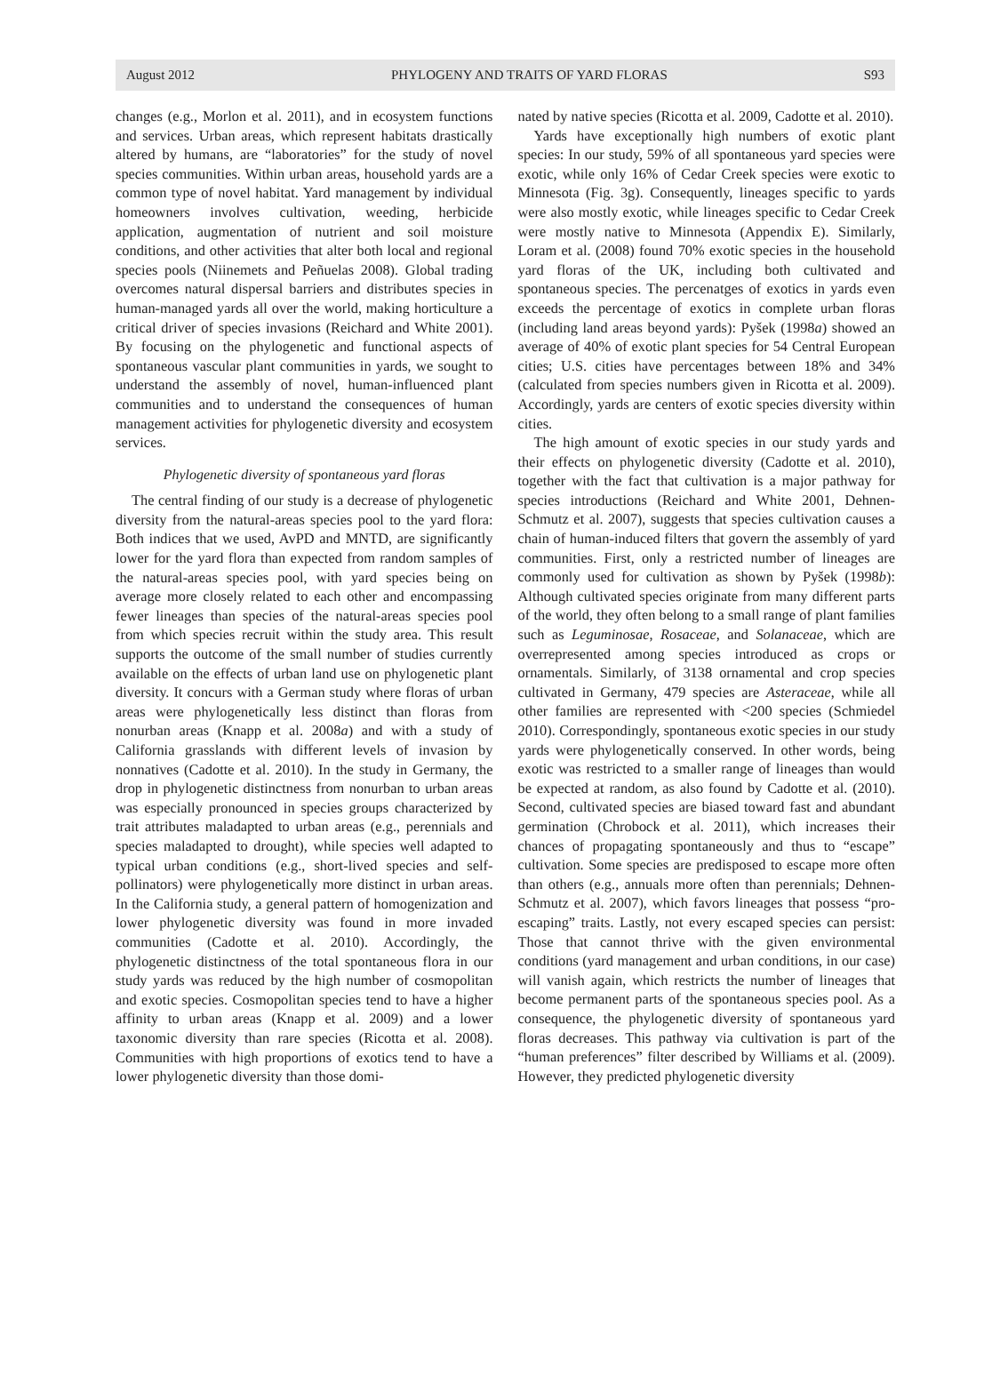August 2012 PHYLOGENY AND TRAITS OF YARD FLORAS S93
changes (e.g., Morlon et al. 2011), and in ecosystem functions and services. Urban areas, which represent habitats drastically altered by humans, are “laboratories” for the study of novel species communities. Within urban areas, household yards are a common type of novel habitat. Yard management by individual homeowners involves cultivation, weeding, herbicide application, augmentation of nutrient and soil moisture conditions, and other activities that alter both local and regional species pools (Niinemets and Peñuelas 2008). Global trading overcomes natural dispersal barriers and distributes species in human-managed yards all over the world, making horticulture a critical driver of species invasions (Reichard and White 2001). By focusing on the phylogenetic and functional aspects of spontaneous vascular plant communities in yards, we sought to understand the assembly of novel, human-influenced plant communities and to understand the consequences of human management activities for phylogenetic diversity and ecosystem services.
Phylogenetic diversity of spontaneous yard floras
The central finding of our study is a decrease of phylogenetic diversity from the natural-areas species pool to the yard flora: Both indices that we used, AvPD and MNTD, are significantly lower for the yard flora than expected from random samples of the natural-areas species pool, with yard species being on average more closely related to each other and encompassing fewer lineages than species of the natural-areas species pool from which species recruit within the study area. This result supports the outcome of the small number of studies currently available on the effects of urban land use on phylogenetic plant diversity. It concurs with a German study where floras of urban areas were phylogenetically less distinct than floras from nonurban areas (Knapp et al. 2008a) and with a study of California grasslands with different levels of invasion by nonnatives (Cadotte et al. 2010). In the study in Germany, the drop in phylogenetic distinctness from nonurban to urban areas was especially pronounced in species groups characterized by trait attributes maladapted to urban areas (e.g., perennials and species maladapted to drought), while species well adapted to typical urban conditions (e.g., short-lived species and self-pollinators) were phylogenetically more distinct in urban areas. In the California study, a general pattern of homogenization and lower phylogenetic diversity was found in more invaded communities (Cadotte et al. 2010). Accordingly, the phylogenetic distinctness of the total spontaneous flora in our study yards was reduced by the high number of cosmopolitan and exotic species. Cosmopolitan species tend to have a higher affinity to urban areas (Knapp et al. 2009) and a lower taxonomic diversity than rare species (Ricotta et al. 2008). Communities with high proportions of exotics tend to have a lower phylogenetic diversity than those domi-
nated by native species (Ricotta et al. 2009, Cadotte et al. 2010).
Yards have exceptionally high numbers of exotic plant species: In our study, 59% of all spontaneous yard species were exotic, while only 16% of Cedar Creek species were exotic to Minnesota (Fig. 3g). Consequently, lineages specific to yards were also mostly exotic, while lineages specific to Cedar Creek were mostly native to Minnesota (Appendix E). Similarly, Loram et al. (2008) found 70% exotic species in the household yard floras of the UK, including both cultivated and spontaneous species. The percenatges of exotics in yards even exceeds the percentage of exotics in complete urban floras (including land areas beyond yards): Pyšek (1998a) showed an average of 40% of exotic plant species for 54 Central European cities; U.S. cities have percentages between 18% and 34% (calculated from species numbers given in Ricotta et al. 2009). Accordingly, yards are centers of exotic species diversity within cities.
The high amount of exotic species in our study yards and their effects on phylogenetic diversity (Cadotte et al. 2010), together with the fact that cultivation is a major pathway for species introductions (Reichard and White 2001, Dehnen-Schmutz et al. 2007), suggests that species cultivation causes a chain of human-induced filters that govern the assembly of yard communities. First, only a restricted number of lineages are commonly used for cultivation as shown by Pyšek (1998b): Although cultivated species originate from many different parts of the world, they often belong to a small range of plant families such as Leguminosae, Rosaceae, and Solanaceae, which are overrepresented among species introduced as crops or ornamentals. Similarly, of 3138 ornamental and crop species cultivated in Germany, 479 species are Asteraceae, while all other families are represented with <200 species (Schmiedel 2010). Correspondingly, spontaneous exotic species in our study yards were phylogenetically conserved. In other words, being exotic was restricted to a smaller range of lineages than would be expected at random, as also found by Cadotte et al. (2010). Second, cultivated species are biased toward fast and abundant germination (Chrobock et al. 2011), which increases their chances of propagating spontaneously and thus to “escape” cultivation. Some species are predisposed to escape more often than others (e.g., annuals more often than perennials; Dehnen-Schmutz et al. 2007), which favors lineages that possess “pro-escaping” traits. Lastly, not every escaped species can persist: Those that cannot thrive with the given environmental conditions (yard management and urban conditions, in our case) will vanish again, which restricts the number of lineages that become permanent parts of the spontaneous species pool. As a consequence, the phylogenetic diversity of spontaneous yard floras decreases. This pathway via cultivation is part of the “human preferences” filter described by Williams et al. (2009). However, they predicted phylogenetic diversity